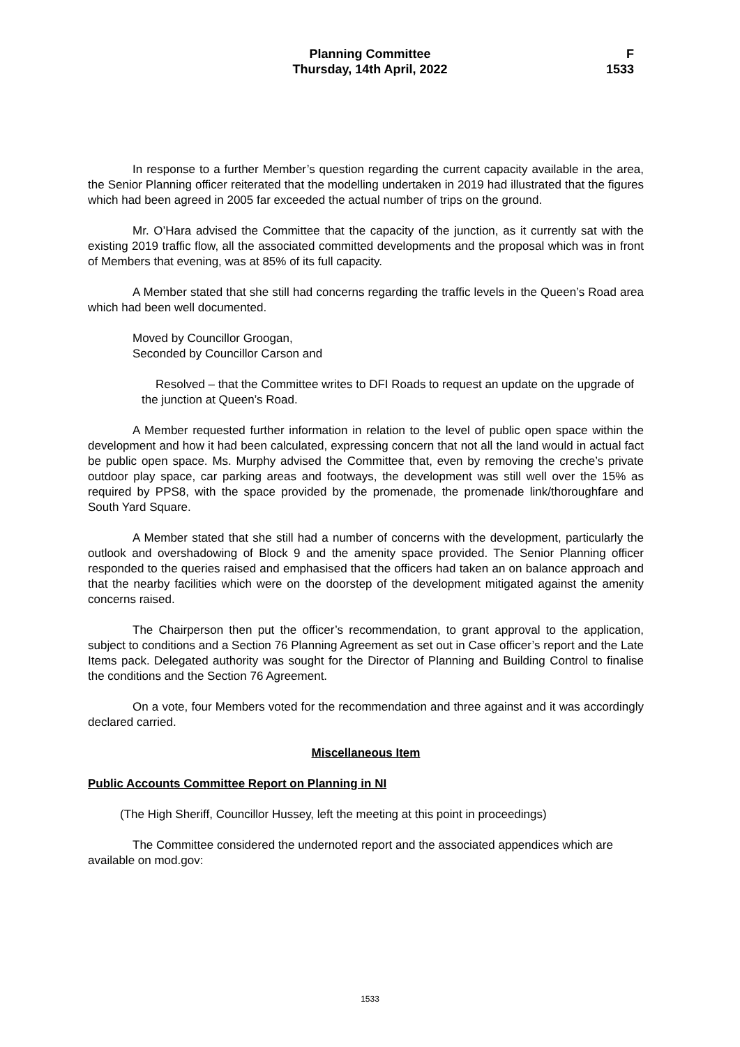Planning Committee
F
Thursday, 14th April, 2022
1533
In response to a further Member’s question regarding the current capacity available in the area, the Senior Planning officer reiterated that the modelling undertaken in 2019 had illustrated that the figures which had been agreed in 2005 far exceeded the actual number of trips on the ground.
Mr. O’Hara advised the Committee that the capacity of the junction, as it currently sat with the existing 2019 traffic flow, all the associated committed developments and the proposal which was in front of Members that evening, was at 85% of its full capacity.
A Member stated that she still had concerns regarding the traffic levels in the Queen’s Road area which had been well documented.
Moved by Councillor Groogan,
Seconded by Councillor Carson and
Resolved – that the Committee writes to DFI Roads to request an update on the upgrade of the junction at Queen’s Road.
A Member requested further information in relation to the level of public open space within the development and how it had been calculated, expressing concern that not all the land would in actual fact be public open space. Ms. Murphy advised the Committee that, even by removing the creche’s private outdoor play space, car parking areas and footways, the development was still well over the 15% as required by PPS8, with the space provided by the promenade, the promenade link/thoroughfare and South Yard Square.
A Member stated that she still had a number of concerns with the development, particularly the outlook and overshadowing of Block 9 and the amenity space provided. The Senior Planning officer responded to the queries raised and emphasised that the officers had taken an on balance approach and that the nearby facilities which were on the doorstep of the development mitigated against the amenity concerns raised.
The Chairperson then put the officer’s recommendation, to grant approval to the application, subject to conditions and a Section 76 Planning Agreement as set out in Case officer’s report and the Late Items pack. Delegated authority was sought for the Director of Planning and Building Control to finalise the conditions and the Section 76 Agreement.
On a vote, four Members voted for the recommendation and three against and it was accordingly declared carried.
Miscellaneous Item
Public Accounts Committee Report on Planning in NI
(The High Sheriff, Councillor Hussey, left the meeting at this point in proceedings)
The Committee considered the undernoted report and the associated appendices which are available on mod.gov:
1533